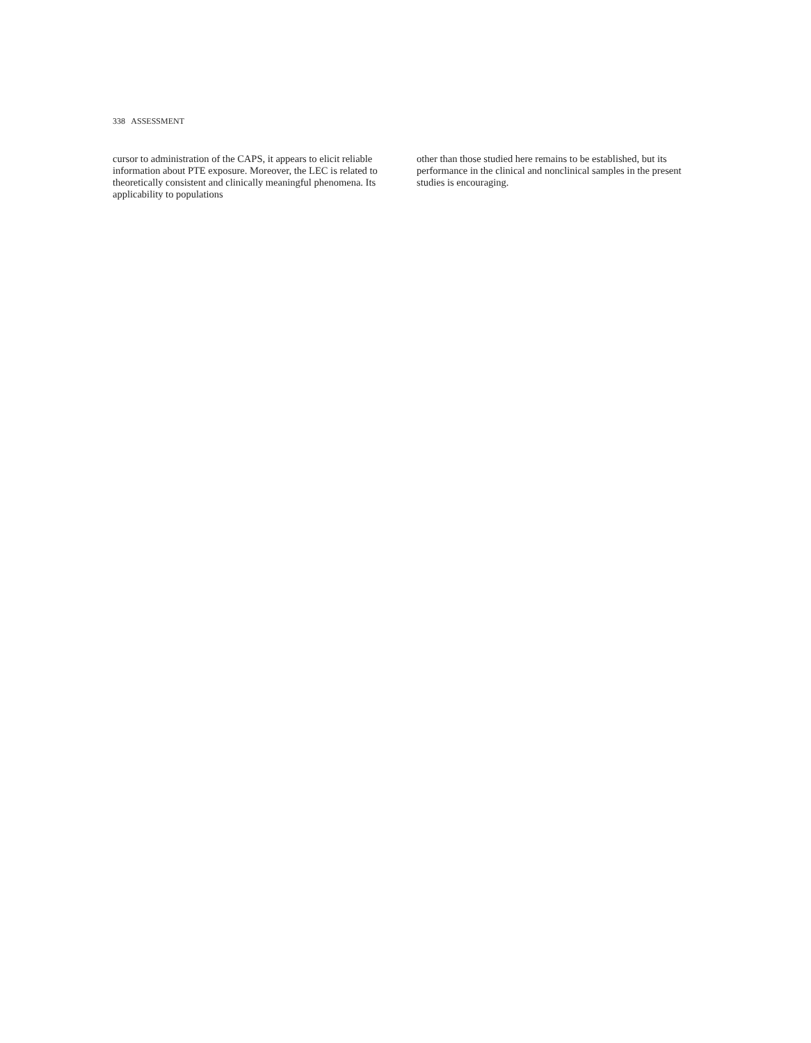338 ASSESSMENT
cursor to administration of the CAPS, it appears to elicit reliable information about PTE exposure. Moreover, the LEC is related to theoretically consistent and clinically meaningful phenomena. Its applicability to populations
other than those studied here remains to be established, but its performance in the clinical and nonclinical samples in the present studies is encouraging.